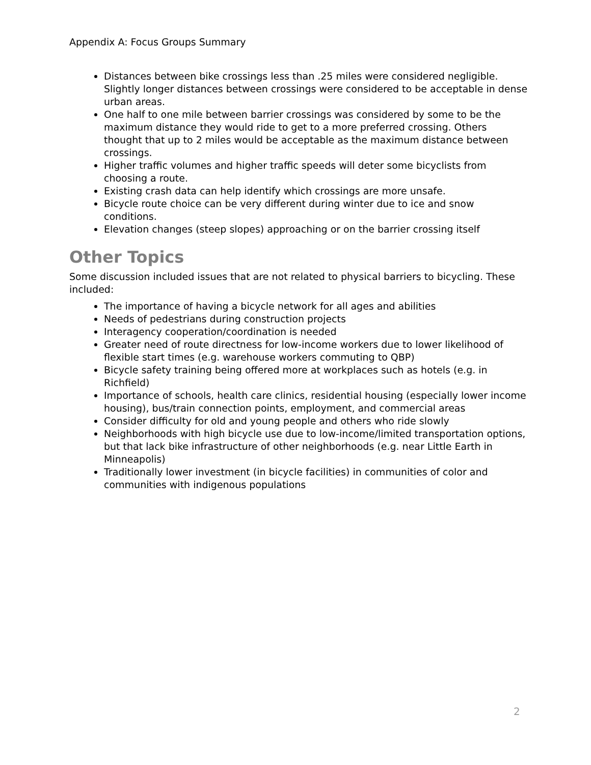Appendix A: Focus Groups Summary
Distances between bike crossings less than .25 miles were considered negligible. Slightly longer distances between crossings were considered to be acceptable in dense urban areas.
One half to one mile between barrier crossings was considered by some to be the maximum distance they would ride to get to a more preferred crossing. Others thought that up to 2 miles would be acceptable as the maximum distance between crossings.
Higher traffic volumes and higher traffic speeds will deter some bicyclists from choosing a route.
Existing crash data can help identify which crossings are more unsafe.
Bicycle route choice can be very different during winter due to ice and snow conditions.
Elevation changes (steep slopes) approaching or on the barrier crossing itself
Other Topics
Some discussion included issues that are not related to physical barriers to bicycling. These included:
The importance of having a bicycle network for all ages and abilities
Needs of pedestrians during construction projects
Interagency cooperation/coordination is needed
Greater need of route directness for low-income workers due to lower likelihood of flexible start times (e.g. warehouse workers commuting to QBP)
Bicycle safety training being offered more at workplaces such as hotels (e.g. in Richfield)
Importance of schools, health care clinics, residential housing (especially lower income housing), bus/train connection points, employment, and commercial areas
Consider difficulty for old and young people and others who ride slowly
Neighborhoods with high bicycle use due to low-income/limited transportation options, but that lack bike infrastructure of other neighborhoods (e.g. near Little Earth in Minneapolis)
Traditionally lower investment (in bicycle facilities) in communities of color and communities with indigenous populations
2